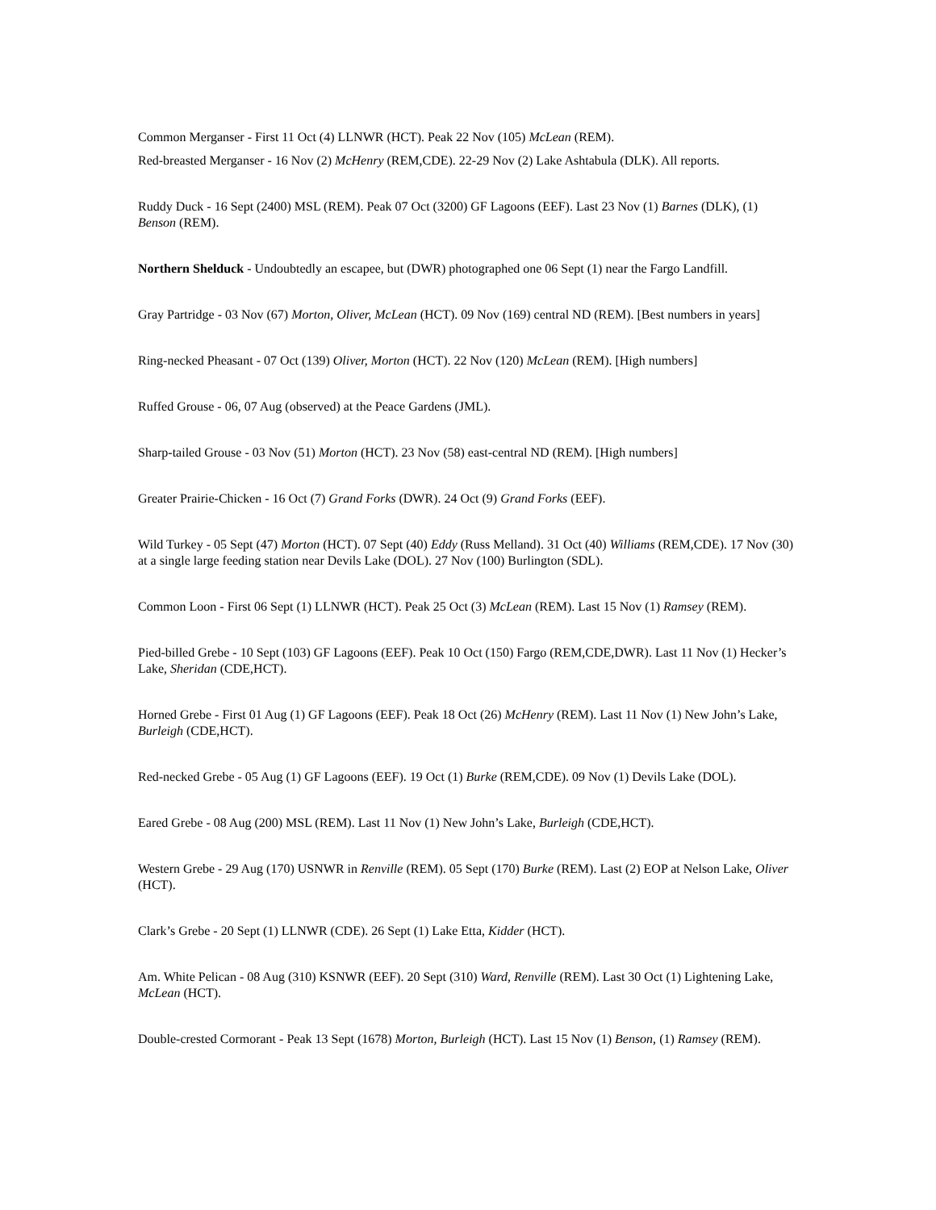Common Merganser - First 11 Oct (4) LLNWR (HCT). Peak 22 Nov (105) McLean (REM).
Red-breasted Merganser - 16 Nov (2) McHenry (REM,CDE). 22-29 Nov (2) Lake Ashtabula (DLK). All reports.
Ruddy Duck - 16 Sept (2400) MSL (REM). Peak 07 Oct (3200) GF Lagoons (EEF). Last 23 Nov (1) Barnes (DLK), (1) Benson (REM).
Northern Shelduck - Undoubtedly an escapee, but (DWR) photographed one 06 Sept (1) near the Fargo Landfill.
Gray Partridge - 03 Nov (67) Morton, Oliver, McLean (HCT). 09 Nov (169) central ND (REM). [Best numbers in years]
Ring-necked Pheasant - 07 Oct (139) Oliver, Morton (HCT). 22 Nov (120) McLean (REM). [High numbers]
Ruffed Grouse - 06, 07 Aug (observed) at the Peace Gardens (JML).
Sharp-tailed Grouse - 03 Nov (51) Morton (HCT). 23 Nov (58) east-central ND (REM). [High numbers]
Greater Prairie-Chicken - 16 Oct (7) Grand Forks (DWR). 24 Oct (9) Grand Forks (EEF).
Wild Turkey - 05 Sept (47) Morton (HCT). 07 Sept (40) Eddy (Russ Melland). 31 Oct (40) Williams (REM,CDE). 17 Nov (30) at a single large feeding station near Devils Lake (DOL). 27 Nov (100) Burlington (SDL).
Common Loon - First 06 Sept (1) LLNWR (HCT). Peak 25 Oct (3) McLean (REM). Last 15 Nov (1) Ramsey (REM).
Pied-billed Grebe - 10 Sept (103) GF Lagoons (EEF). Peak 10 Oct (150) Fargo (REM,CDE,DWR). Last 11 Nov (1) Hecker’s Lake, Sheridan (CDE,HCT).
Horned Grebe - First 01 Aug (1) GF Lagoons (EEF). Peak 18 Oct (26) McHenry (REM). Last 11 Nov (1) New John’s Lake, Burleigh (CDE,HCT).
Red-necked Grebe - 05 Aug (1) GF Lagoons (EEF). 19 Oct (1) Burke (REM,CDE). 09 Nov (1) Devils Lake (DOL).
Eared Grebe - 08 Aug (200) MSL (REM). Last 11 Nov (1) New John’s Lake, Burleigh (CDE,HCT).
Western Grebe - 29 Aug (170) USNWR in Renville (REM). 05 Sept (170) Burke (REM). Last (2) EOP at Nelson Lake, Oliver (HCT).
Clark’s Grebe - 20 Sept (1) LLNWR (CDE). 26 Sept (1) Lake Etta, Kidder (HCT).
Am. White Pelican - 08 Aug (310) KSNWR (EEF). 20 Sept (310) Ward, Renville (REM). Last 30 Oct (1) Lightening Lake, McLean (HCT).
Double-crested Cormorant - Peak 13 Sept (1678) Morton, Burleigh (HCT). Last 15 Nov (1) Benson, (1) Ramsey (REM).